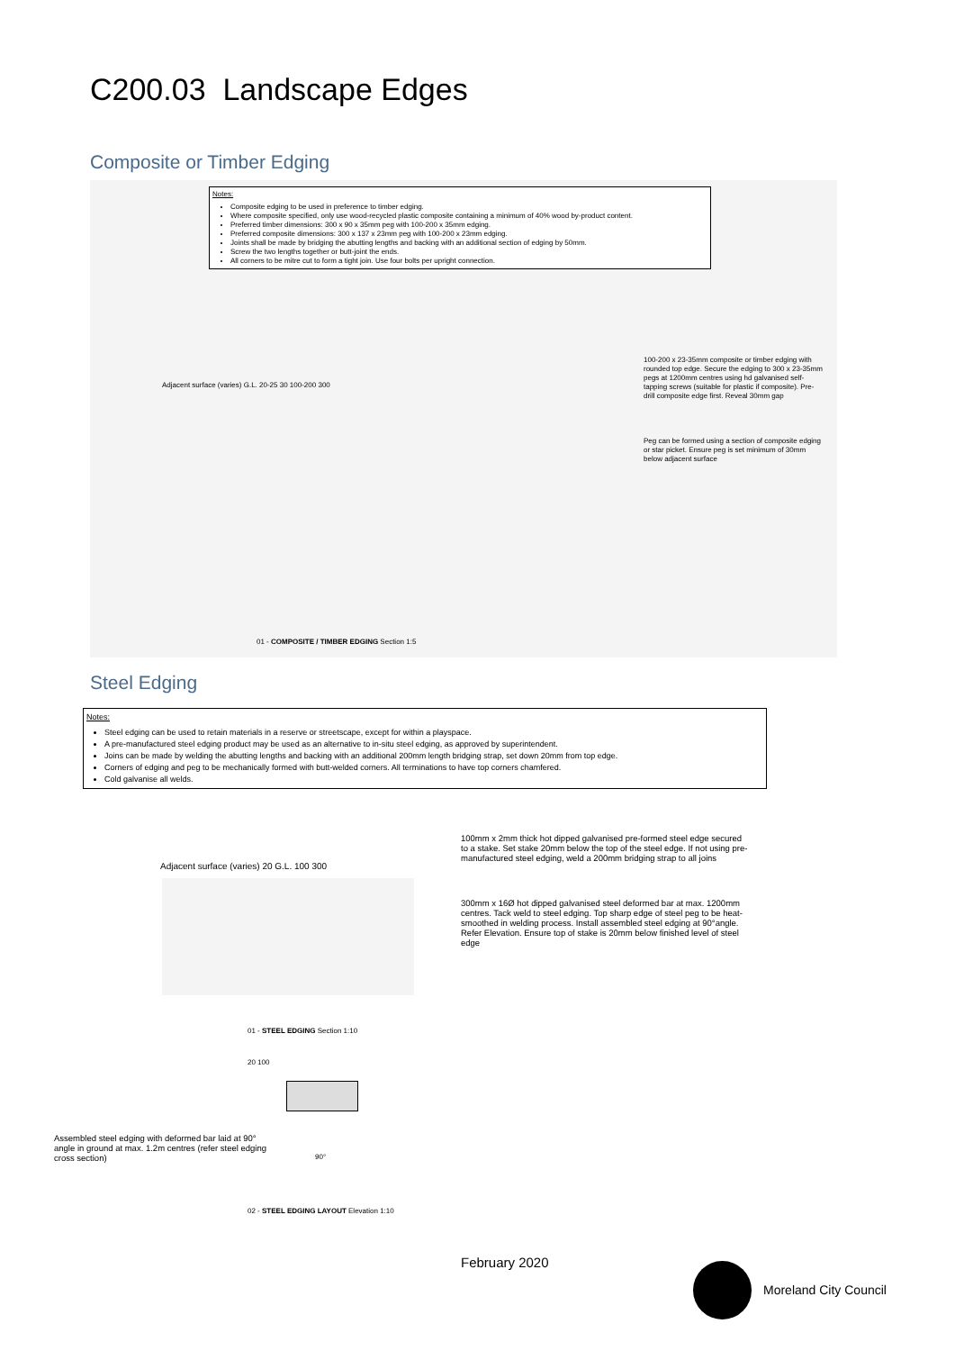C200.03 Landscape Edges
Composite or Timber Edging
Notes:
Composite edging to be used in preference to timber edging.
Where composite specified, only use wood-recycled plastic composite containing a minimum of 40% wood by-product content.
Preferred timber dimensions: 300 x 90 x 35mm peg with 100-200 x 35mm edging.
Preferred composite dimensions: 300 x 137 x 23mm peg with 100-200 x 23mm edging.
Joints shall be made by bridging the abutting lengths and backing with an additional section of edging by 50mm.
Screw the two lengths together or butt-joint the ends.
All corners to be mitre cut to form a tight join. Use four bolts per upright connection.
Adjacent surface (varies) G.L. 20-25 30 100-200 300
100-200 x 23-35mm composite or timber edging with rounded top edge. Secure the edging to 300 x 23-35mm pegs at 1200mm centres using hd galvanised self-tapping screws (suitable for plastic if composite). Pre-drill composite edge first. Reveal 30mm gap
Peg can be formed using a section of composite edging or star picket. Ensure peg is set minimum of 30mm below adjacent surface
01 - COMPOSITE / TIMBER EDGING Section 1:5
Steel Edging
Notes:
Steel edging can be used to retain materials in a reserve or streetscape, except for within a playspace.
A pre-manufactured steel edging product may be used as an alternative to in-situ steel edging, as approved by superintendent.
Joins can be made by welding the abutting lengths and backing with an additional 200mm length bridging strap, set down 20mm from top edge.
Corners of edging and peg to be mechanically formed with butt-welded corners. All terminations to have top corners chamfered.
Cold galvanise all welds.
Adjacent surface (varies) 20 G.L. 100 300
100mm x 2mm thick hot dipped galvanised pre-formed steel edge secured to a stake. Set stake 20mm below the top of the steel edge. If not using pre-manufactured steel edging, weld a 200mm bridging strap to all joins
300mm x 16Ø hot dipped galvanised steel deformed bar at max. 1200mm centres. Tack weld to steel edging. Top sharp edge of steel peg to be heat-smoothed in welding process. Install assembled steel edging at 90°angle. Refer Elevation. Ensure top of stake is 20mm below finished level of steel edge
01 - STEEL EDGING Section 1:10
20 100
Assembled steel edging with deformed bar laid at 90° angle in ground at max. 1.2m centres (refer steel edging cross section)
90°
02 - STEEL EDGING LAYOUT Elevation 1:10
February 2020
Moreland City Council